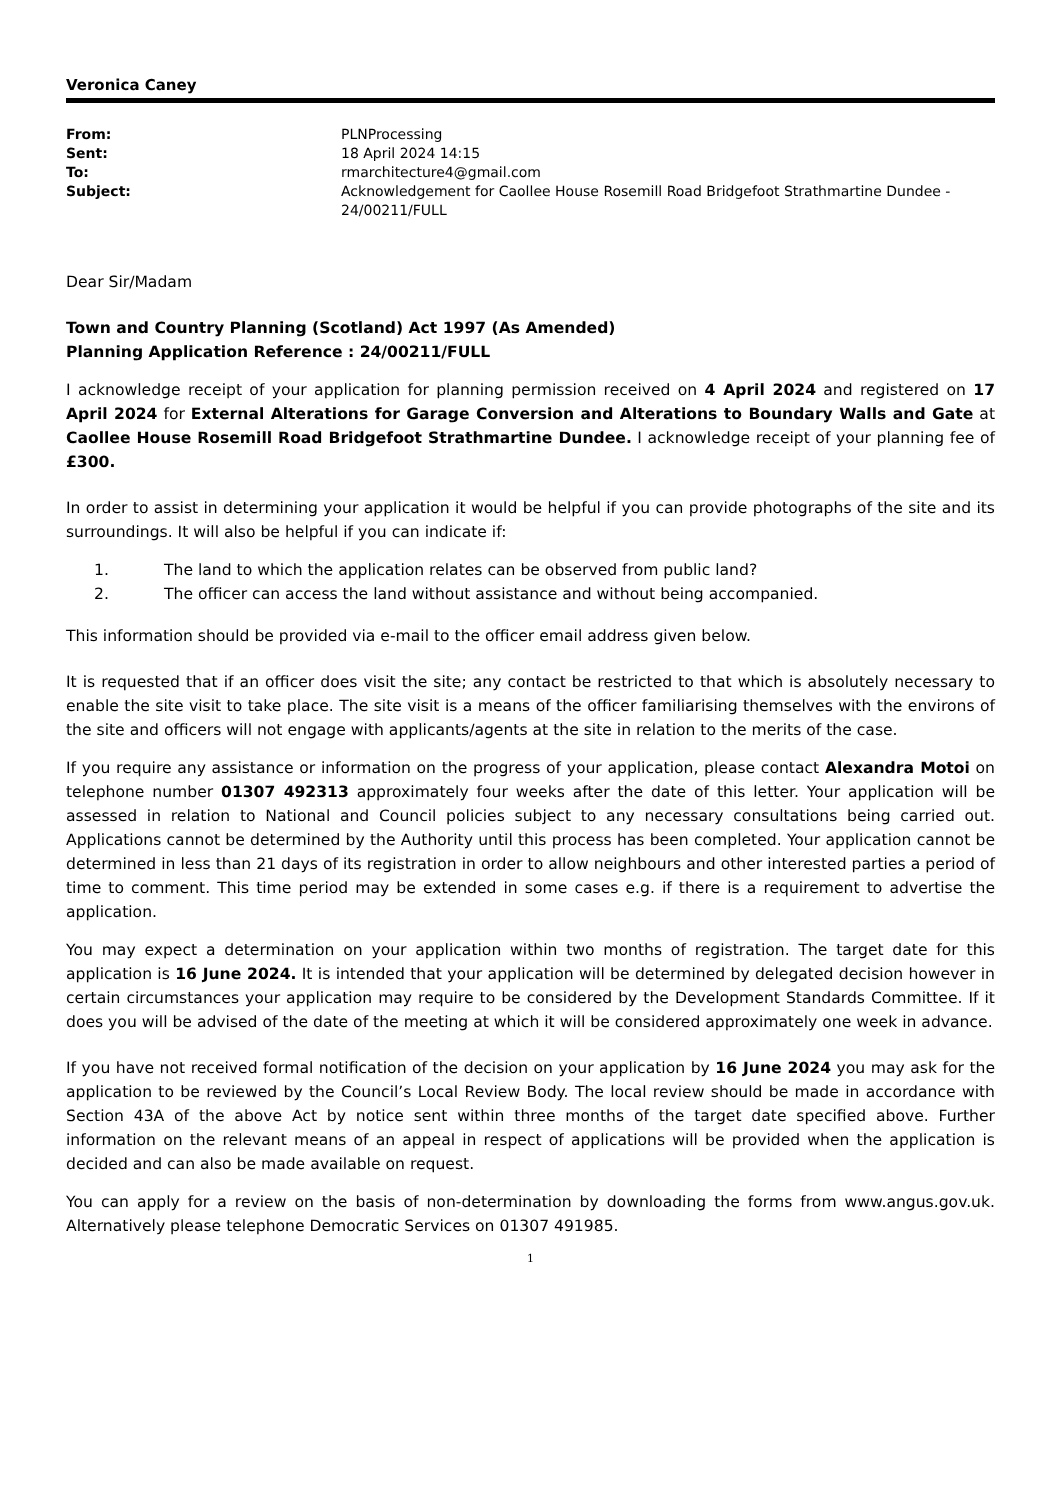Veronica Caney
From: PLNProcessing
Sent: 18 April 2024 14:15
To: rmarchitecture4@gmail.com
Subject: Acknowledgement for Caollee House Rosemill Road Bridgefoot Strathmartine Dundee - 24/00211/FULL
Dear Sir/Madam
Town and Country Planning (Scotland) Act 1997 (As Amended)
Planning Application Reference : 24/00211/FULL
I acknowledge receipt of your application for planning permission received on 4 April 2024 and registered on 17 April 2024 for External Alterations for Garage Conversion and Alterations to Boundary Walls and Gate at Caollee House Rosemill Road Bridgefoot Strathmartine Dundee. I acknowledge receipt of your planning fee of £300.
In order to assist in determining your application it would be helpful if you can provide photographs of the site and its surroundings. It will also be helpful if you can indicate if:
1. The land to which the application relates can be observed from public land?
2. The officer can access the land without assistance and without being accompanied.
This information should be provided via e-mail to the officer email address given below.
It is requested that if an officer does visit the site; any contact be restricted to that which is absolutely necessary to enable the site visit to take place. The site visit is a means of the officer familiarising themselves with the environs of the site and officers will not engage with applicants/agents at the site in relation to the merits of the case.
If you require any assistance or information on the progress of your application, please contact Alexandra Motoi on telephone number 01307 492313 approximately four weeks after the date of this letter. Your application will be assessed in relation to National and Council policies subject to any necessary consultations being carried out. Applications cannot be determined by the Authority until this process has been completed. Your application cannot be determined in less than 21 days of its registration in order to allow neighbours and other interested parties a period of time to comment. This time period may be extended in some cases e.g. if there is a requirement to advertise the application.
You may expect a determination on your application within two months of registration. The target date for this application is 16 June 2024. It is intended that your application will be determined by delegated decision however in certain circumstances your application may require to be considered by the Development Standards Committee. If it does you will be advised of the date of the meeting at which it will be considered approximately one week in advance.
If you have not received formal notification of the decision on your application by 16 June 2024 you may ask for the application to be reviewed by the Council’s Local Review Body. The local review should be made in accordance with Section 43A of the above Act by notice sent within three months of the target date specified above. Further information on the relevant means of an appeal in respect of applications will be provided when the application is decided and can also be made available on request.
You can apply for a review on the basis of non-determination by downloading the forms from www.angus.gov.uk. Alternatively please telephone Democratic Services on 01307 491985.
1